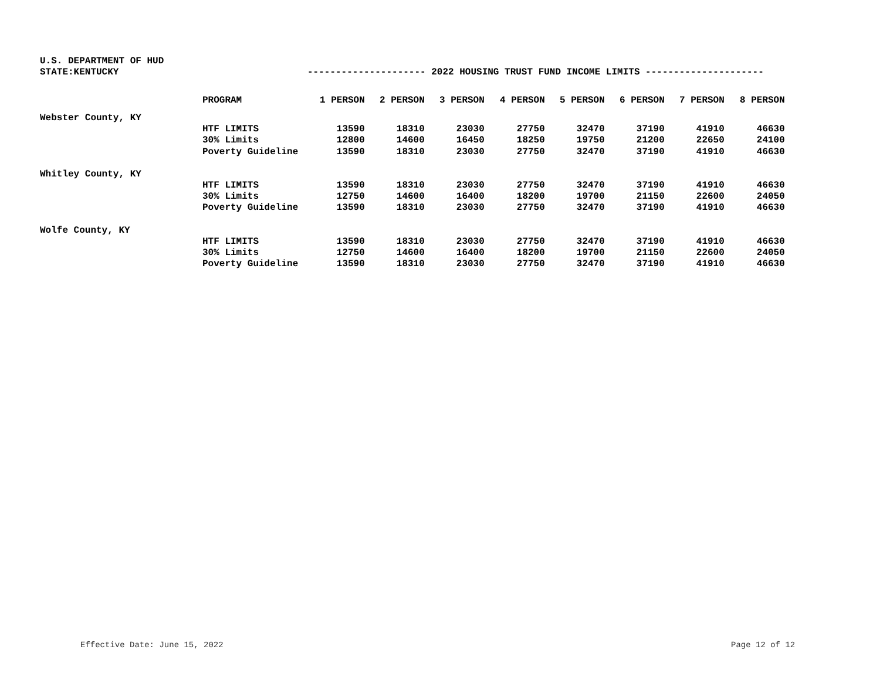U.S. DEPARTMENT OF HUD
STATE:KENTUCKY --------------------- 2022 HOUSING TRUST FUND INCOME LIMITS ---------------------
| | PROGRAM | 1 PERSON | 2 PERSON | 3 PERSON | 4 PERSON | 5 PERSON | 6 PERSON | 7 PERSON | 8 PERSON |
| --- | --- | --- | --- | --- | --- | --- | --- | --- | --- |
| Webster County, KY | | | | | | | | | |
| | HTF LIMITS | 13590 | 18310 | 23030 | 27750 | 32470 | 37190 | 41910 | 46630 |
| | 30% Limits | 12800 | 14600 | 16450 | 18250 | 19750 | 21200 | 22650 | 24100 |
| | Poverty Guideline | 13590 | 18310 | 23030 | 27750 | 32470 | 37190 | 41910 | 46630 |
| Whitley County, KY | | | | | | | | | |
| | HTF LIMITS | 13590 | 18310 | 23030 | 27750 | 32470 | 37190 | 41910 | 46630 |
| | 30% Limits | 12750 | 14600 | 16400 | 18200 | 19700 | 21150 | 22600 | 24050 |
| | Poverty Guideline | 13590 | 18310 | 23030 | 27750 | 32470 | 37190 | 41910 | 46630 |
| Wolfe County, KY | | | | | | | | | |
| | HTF LIMITS | 13590 | 18310 | 23030 | 27750 | 32470 | 37190 | 41910 | 46630 |
| | 30% Limits | 12750 | 14600 | 16400 | 18200 | 19700 | 21150 | 22600 | 24050 |
| | Poverty Guideline | 13590 | 18310 | 23030 | 27750 | 32470 | 37190 | 41910 | 46630 |
Effective Date: June 15, 2022 Page 12 of 12